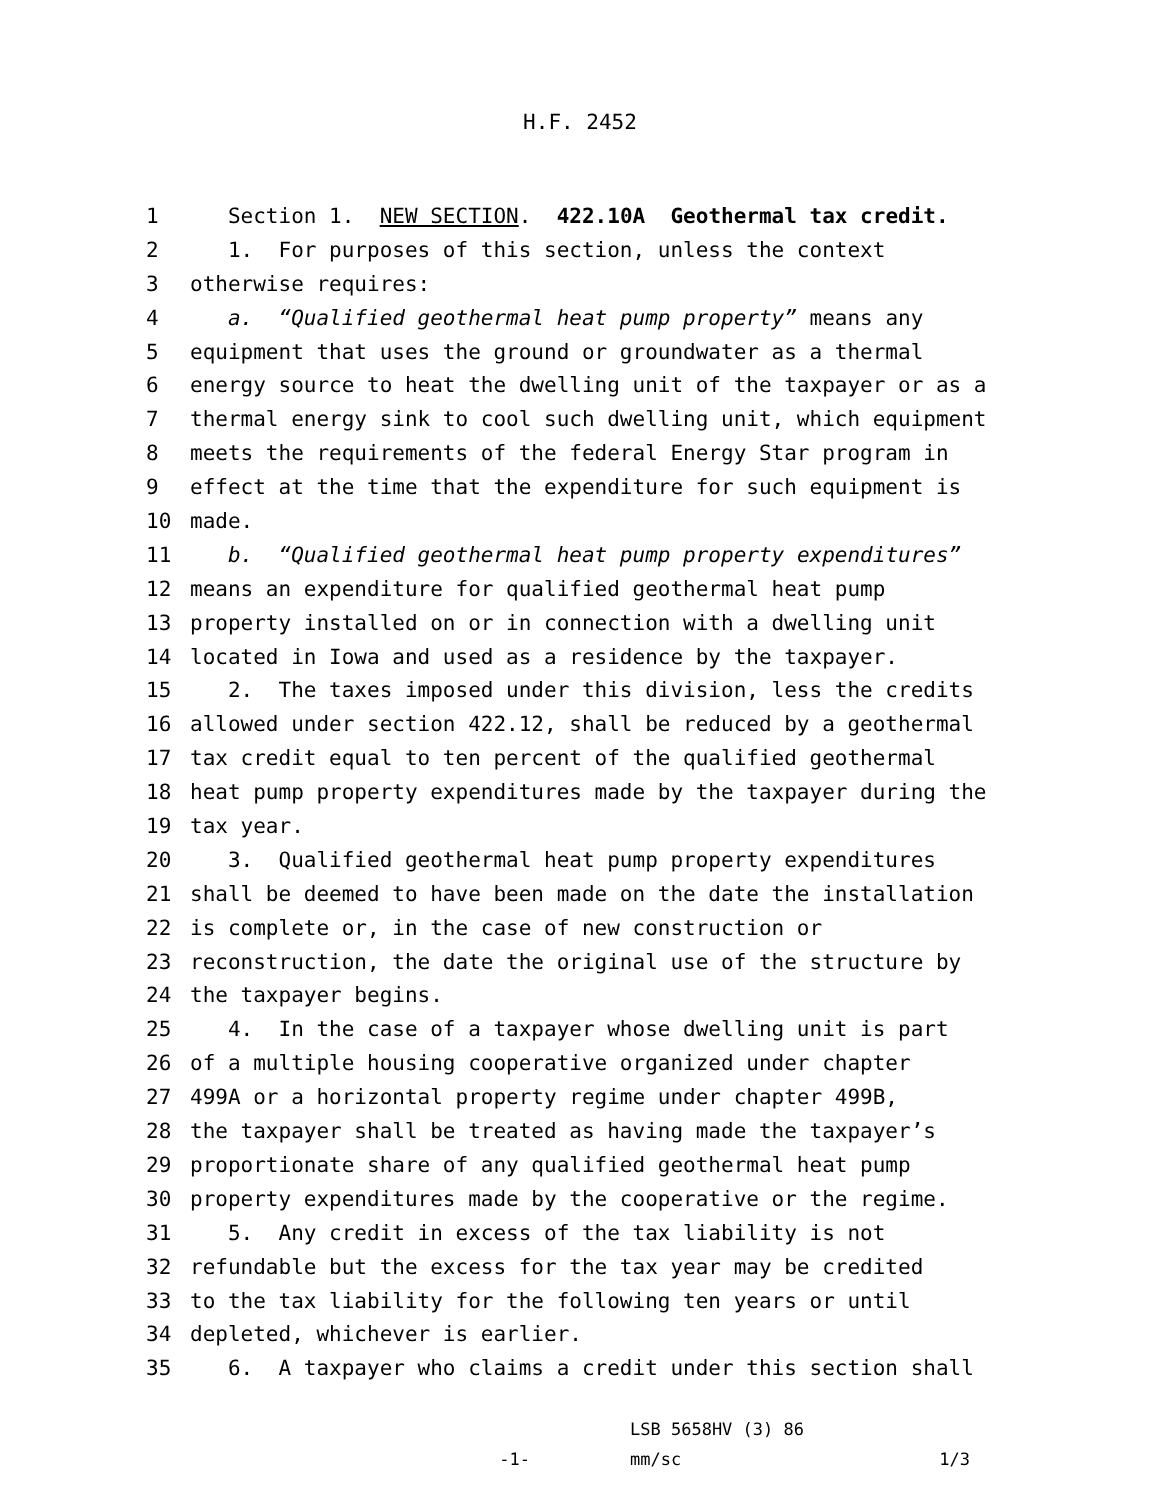H.F. 2452
1 Section 1. NEW SECTION. 422.10A Geothermal tax credit.
2 1. For purposes of this section, unless the context
3 otherwise requires:
4 a. “Qualified geothermal heat pump property” means any
5 equipment that uses the ground or groundwater as a thermal
6 energy source to heat the dwelling unit of the taxpayer or as a
7 thermal energy sink to cool such dwelling unit, which equipment
8 meets the requirements of the federal Energy Star program in
9 effect at the time that the expenditure for such equipment is
10 made.
11 b. “Qualified geothermal heat pump property expenditures”
12 means an expenditure for qualified geothermal heat pump
13 property installed on or in connection with a dwelling unit
14 located in Iowa and used as a residence by the taxpayer.
15 2. The taxes imposed under this division, less the credits
16 allowed under section 422.12, shall be reduced by a geothermal
17 tax credit equal to ten percent of the qualified geothermal
18 heat pump property expenditures made by the taxpayer during the
19 tax year.
20 3. Qualified geothermal heat pump property expenditures
21 shall be deemed to have been made on the date the installation
22 is complete or, in the case of new construction or
23 reconstruction, the date the original use of the structure by
24 the taxpayer begins.
25 4. In the case of a taxpayer whose dwelling unit is part
26 of a multiple housing cooperative organized under chapter
27 499A or a horizontal property regime under chapter 499B,
28 the taxpayer shall be treated as having made the taxpayer’s
29 proportionate share of any qualified geothermal heat pump
30 property expenditures made by the cooperative or the regime.
31 5. Any credit in excess of the tax liability is not
32 refundable but the excess for the tax year may be credited
33 to the tax liability for the following ten years or until
34 depleted, whichever is earlier.
35 6. A taxpayer who claims a credit under this section shall
-1-
LSB 5658HV (3) 86
mm/sc 1/3